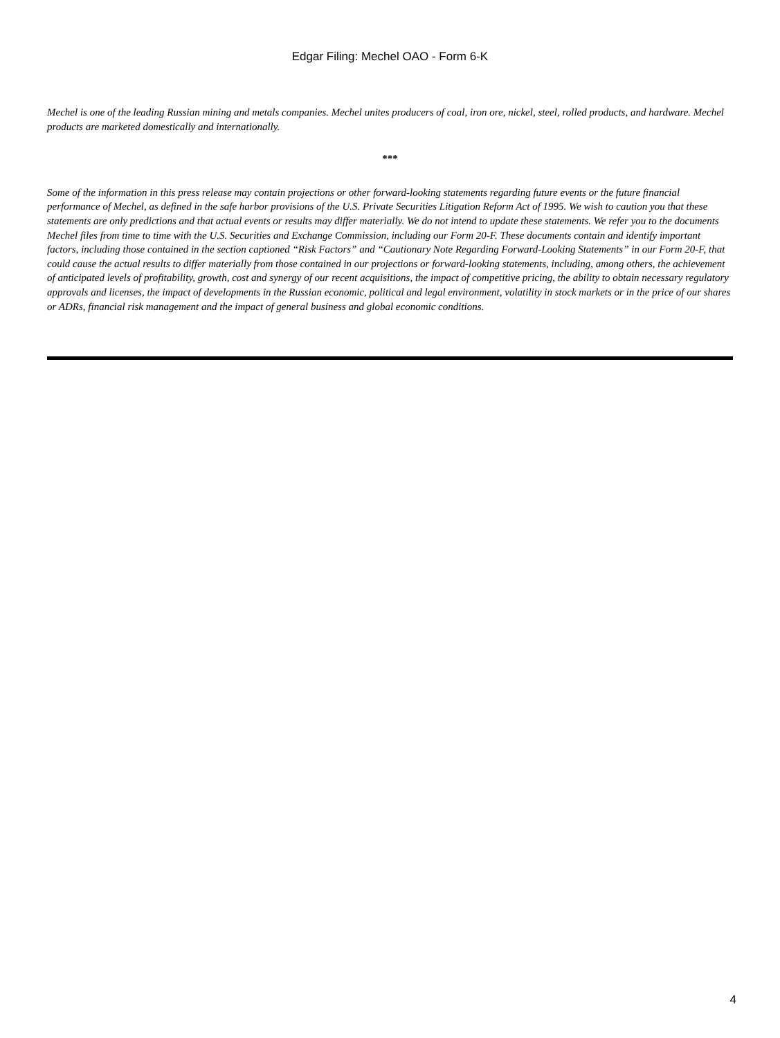Edgar Filing: Mechel OAO - Form 6-K
Mechel is one of the leading Russian mining and metals companies. Mechel unites producers of coal, iron ore, nickel, steel, rolled products, and hardware. Mechel products are marketed domestically and internationally.
***
Some of the information in this press release may contain projections or other forward-looking statements regarding future events or the future financial performance of Mechel, as defined in the safe harbor provisions of the U.S. Private Securities Litigation Reform Act of 1995. We wish to caution you that these statements are only predictions and that actual events or results may differ materially. We do not intend to update these statements. We refer you to the documents Mechel files from time to time with the U.S. Securities and Exchange Commission, including our Form 20-F. These documents contain and identify important factors, including those contained in the section captioned “Risk Factors” and “Cautionary Note Regarding Forward-Looking Statements” in our Form 20-F, that could cause the actual results to differ materially from those contained in our projections or forward-looking statements, including, among others, the achievement of anticipated levels of profitability, growth, cost and synergy of our recent acquisitions, the impact of competitive pricing, the ability to obtain necessary regulatory approvals and licenses, the impact of developments in the Russian economic, political and legal environment, volatility in stock markets or in the price of our shares or ADRs, financial risk management and the impact of general business and global economic conditions.
4